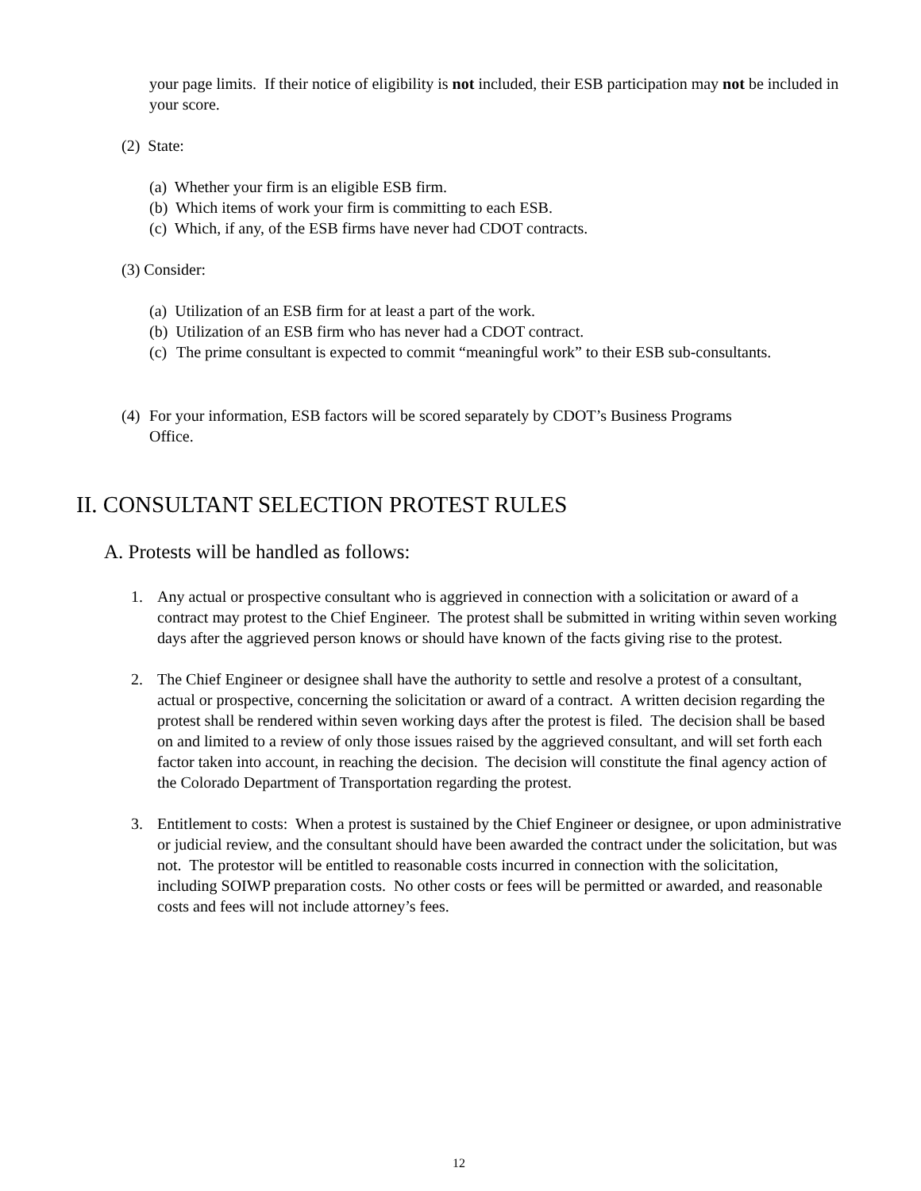your page limits. If their notice of eligibility is not included, their ESB participation may not be included in your score.
(2) State:
(a) Whether your firm is an eligible ESB firm.
(b) Which items of work your firm is committing to each ESB.
(c) Which, if any, of the ESB firms have never had CDOT contracts.
(3) Consider:
(a) Utilization of an ESB firm for at least a part of the work.
(b) Utilization of an ESB firm who has never had a CDOT contract.
(c) The prime consultant is expected to commit “meaningful work” to their ESB sub-consultants.
(4) For your information, ESB factors will be scored separately by CDOT’s Business Programs Office.
II. CONSULTANT SELECTION PROTEST RULES
A. Protests will be handled as follows:
1. Any actual or prospective consultant who is aggrieved in connection with a solicitation or award of a contract may protest to the Chief Engineer. The protest shall be submitted in writing within seven working days after the aggrieved person knows or should have known of the facts giving rise to the protest.
2. The Chief Engineer or designee shall have the authority to settle and resolve a protest of a consultant, actual or prospective, concerning the solicitation or award of a contract. A written decision regarding the protest shall be rendered within seven working days after the protest is filed. The decision shall be based on and limited to a review of only those issues raised by the aggrieved consultant, and will set forth each factor taken into account, in reaching the decision. The decision will constitute the final agency action of the Colorado Department of Transportation regarding the protest.
3. Entitlement to costs: When a protest is sustained by the Chief Engineer or designee, or upon administrative or judicial review, and the consultant should have been awarded the contract under the solicitation, but was not. The protestor will be entitled to reasonable costs incurred in connection with the solicitation, including SOIWP preparation costs. No other costs or fees will be permitted or awarded, and reasonable costs and fees will not include attorney’s fees.
12